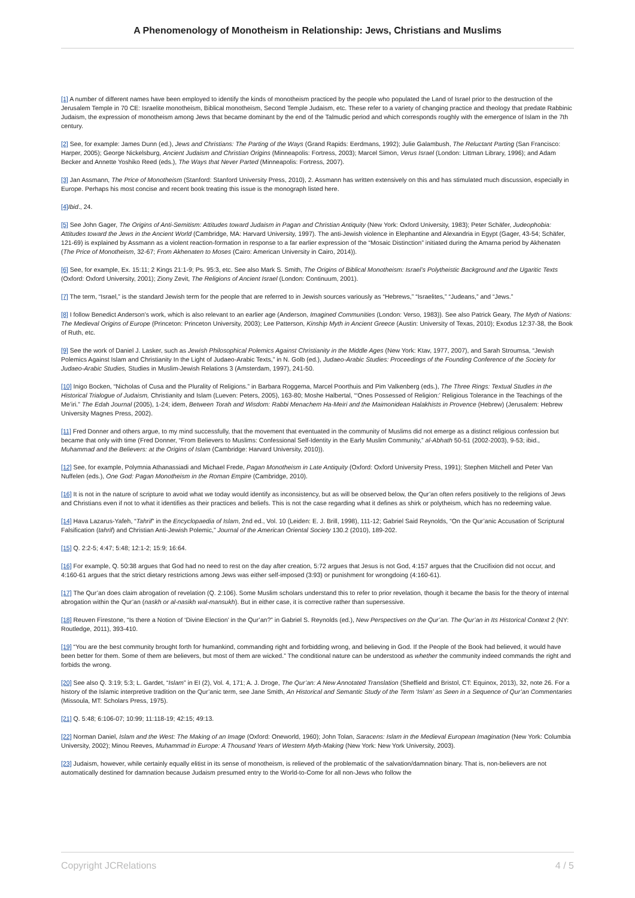A Phenomenology of Monotheism in Relationship: Jews, Christians and Muslims
[1] A number of different names have been employed to identify the kinds of monotheism practiced by the people who populated the Land of Israel prior to the destruction of the Jerusalem Temple in 70 CE: Israelite monotheism, Biblical monotheism, Second Temple Judaism, etc. These refer to a variety of changing practice and theology that predate Rabbinic Judaism, the expression of monotheism among Jews that became dominant by the end of the Talmudic period and which corresponds roughly with the emergence of Islam in the 7th century.
[2] See, for example: James Dunn (ed.), Jews and Christians: The Parting of the Ways (Grand Rapids: Eerdmans, 1992); Julie Galambush, The Reluctant Parting (San Francisco: Harper, 2005); George Nickelsburg, Ancient Judaism and Christian Origins (Minneapolis: Fortress, 2003); Marcel Simon, Verus Israel (London: Littman Library, 1996); and Adam Becker and Annette Yoshiko Reed (eds.), The Ways that Never Parted (Minneapolis: Fortress, 2007).
[3] Jan Assmann, The Price of Monotheism (Stanford: Stanford University Press, 2010), 2. Assmann has written extensively on this and has stimulated much discussion, especially in Europe. Perhaps his most concise and recent book treating this issue is the monograph listed here.
[4] Ibid., 24.
[5] See John Gager, The Origins of Anti-Semitism: Attitudes toward Judaism in Pagan and Christian Antiquity (New York: Oxford University, 1983); Peter Schäfer, Judeophobia: Attitudes toward the Jews in the Ancient World (Cambridge, MA: Harvard University, 1997). The anti-Jewish violence in Elephantine and Alexandria in Egypt (Gager, 43-54; Schäfer, 121-69) is explained by Assmann as a violent reaction-formation in response to a far earlier expression of the “Mosaic Distinction” initiated during the Amarna period by Akhenaten (The Price of Monotheism, 32-67; From Akhenaten to Moses (Cairo: American University in Cairo, 2014)).
[6] See, for example, Ex. 15:11; 2 Kings 21:1-9; Ps. 95:3, etc. See also Mark S. Smith, The Origins of Biblical Monotheism: Israel’s Polytheistic Background and the Ugaritic Texts (Oxford: Oxford University, 2001); Ziony Zevit, The Religions of Ancient Israel (London: Continuum, 2001).
[7] The term, “Israel,” is the standard Jewish term for the people that are referred to in Jewish sources variously as “Hebrews,” “Israelites,” “Judeans,” and “Jews.”
[8] I follow Benedict Anderson’s work, which is also relevant to an earlier age (Anderson, Imagined Communities (London: Verso, 1983)). See also Patrick Geary, The Myth of Nations: The Medieval Origins of Europe (Princeton: Princeton University, 2003); Lee Patterson, Kinship Myth in Ancient Greece (Austin: University of Texas, 2010); Exodus 12:37-38, the Book of Ruth, etc.
[9] See the work of Daniel J. Lasker, such as Jewish Philosophical Polemics Against Christianity in the Middle Ages (New York: Ktav, 1977, 2007), and Sarah Stroumsa, “Jewish Polemics Against Islam and Christianity In the Light of Judaeo-Arabic Texts,” in N. Golb (ed.), Judaeo-Arabic Studies: Proceedings of the Founding Conference of the Society for Judaeo-Arabic Studies, Studies in Muslim-Jewish Relations 3 (Amsterdam, 1997), 241-50.
[10] Inigo Bocken, “Nicholas of Cusa and the Plurality of Religions.” in Barbara Roggema, Marcel Poorthuis and Pim Valkenberg (eds.), The Three Rings: Textual Studies in the Historical Trialogue of Judaism, Christianity and Islam (Lueven: Peters, 2005), 163-80; Moshe Halbertal, “‘Ones Possessed of Religion:’ Religious Tolerance in the Teachings of the Me’iri.” The Edah Journal (2005), 1-24; idem, Between Torah and Wisdom: Rabbi Menachem Ha-Meiri and the Maimonidean Halakhists in Provence (Hebrew) (Jerusalem: Hebrew University Magnes Press, 2002).
[11] Fred Donner and others argue, to my mind successfully, that the movement that eventuated in the community of Muslims did not emerge as a distinct religious confession but became that only with time (Fred Donner, “From Believers to Muslims: Confessional Self-Identity in the Early Muslim Community,” al-Abhath 50-51 (2002-2003), 9-53; ibid., Muhammad and the Believers: at the Origins of Islam (Cambridge: Harvard University, 2010)).
[12] See, for example, Polymnia Athanassiadi and Michael Frede, Pagan Monotheism in Late Antiquity (Oxford: Oxford University Press, 1991); Stephen Mitchell and Peter Van Nuffelen (eds.), One God: Pagan Monotheism in the Roman Empire (Cambridge, 2010).
[16] It is not in the nature of scripture to avoid what we today would identify as inconsistency, but as will be observed below, the Qur’an often refers positively to the religions of Jews and Christians even if not to what it identifies as their practices and beliefs. This is not the case regarding what it defines as shirk or polytheism, which has no redeeming value.
[14] Hava Lazarus-Yafeh, “Tahrif” in the Encyclopaedia of Islam, 2nd ed., Vol. 10 (Leiden: E. J. Brill, 1998), 111-12; Gabriel Said Reynolds, “On the Qur’anic Accusation of Scriptural Falsification (tahrif) and Christian Anti-Jewish Polemic,” Journal of the American Oriental Society 130.2 (2010), 189-202.
[15] Q. 2:2-5; 4:47; 5:48; 12:1-2; 15:9; 16:64.
[16] For example, Q. 50:38 argues that God had no need to rest on the day after creation, 5:72 argues that Jesus is not God, 4:157 argues that the Crucifixion did not occur, and 4:160-61 argues that the strict dietary restrictions among Jews was either self-imposed (3:93) or punishment for wrongdoing (4:160-61).
[17] The Qur’an does claim abrogation of revelation (Q. 2:106). Some Muslim scholars understand this to refer to prior revelation, though it became the basis for the theory of internal abrogation within the Qur’an (naskh or al-nasikh wal-mansukh). But in either case, it is corrective rather than supersessive.
[18] Reuven Firestone, “Is there a Notion of ‘Divine Election’ in the Qur’an?” in Gabriel S. Reynolds (ed.), New Perspectives on the Qur’an. The Qur’an in Its Historical Context 2 (NY: Routledge, 2011), 393-410.
[19] “You are the best community brought forth for humankind, commanding right and forbidding wrong, and believing in God. If the People of the Book had believed, it would have been better for them. Some of them are believers, but most of them are wicked.” The conditional nature can be understood as whether the community indeed commands the right and forbids the wrong.
[20] See also Q. 3:19; 5:3; L. Gardet, “Islam” in EI (2), Vol. 4, 171; A. J. Droge, The Qur’an: A New Annotated Translation (Sheffield and Bristol, CT: Equinox, 2013), 32, note 26. For a history of the Islamic interpretive tradition on the Qur’anic term, see Jane Smith, An Historical and Semantic Study of the Term ‘Islam’ as Seen in a Sequence of Qur’an Commentaries (Missoula, MT: Scholars Press, 1975).
[21] Q. 5:48; 6:106-07; 10:99; 11:118-19; 42:15; 49:13.
[22] Norman Daniel, Islam and the West: The Making of an Image (Oxford: Oneworld, 1960); John Tolan, Saracens: Islam in the Medieval European Imagination (New York: Columbia University, 2002); Minou Reeves, Muhammad in Europe: A Thousand Years of Western Myth-Making (New York: New York University, 2003).
[23] Judaism, however, while certainly equally elitist in its sense of monotheism, is relieved of the problematic of the salvation/damnation binary. That is, non-believers are not automatically destined for damnation because Judaism presumed entry to the World-to-Come for all non-Jews who follow the
Copyright JCRelations 4 / 5